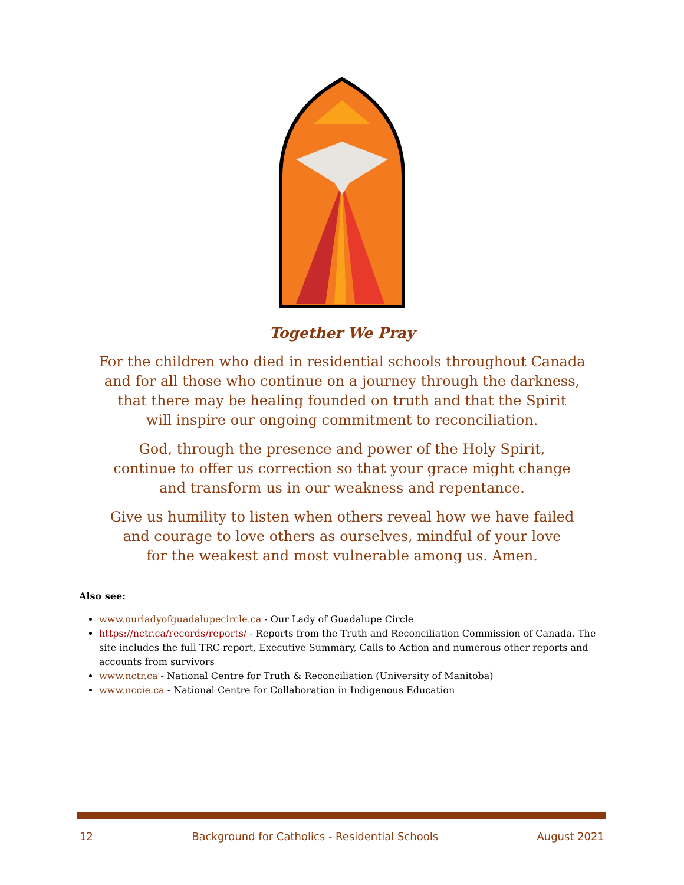Together We Pray
For the children who died in residential schools throughout Canada
and for all those who continue on a journey through the darkness,
that there may be healing founded on truth and that the Spirit
will inspire our ongoing commitment to reconciliation.
God, through the presence and power of the Holy Spirit,
continue to offer us correction so that your grace might change
and transform us in our weakness and repentance.
Give us humility to listen when others reveal how we have failed
and courage to love others as ourselves, mindful of your love
for the weakest and most vulnerable among us. Amen.
Also see:
www.ourladyofguadalupecircle.ca - Our Lady of Guadalupe Circle
https://nctr.ca/records/reports/ - Reports from the Truth and Reconciliation Commission of Canada. The site includes the full TRC report, Executive Summary, Calls to Action and numerous other reports and accounts from survivors
www.nctr.ca - National Centre for Truth & Reconciliation (University of Manitoba)
www.nccie.ca - National Centre for Collaboration in Indigenous Education
12 Background for Catholics - Residential Schools August 2021